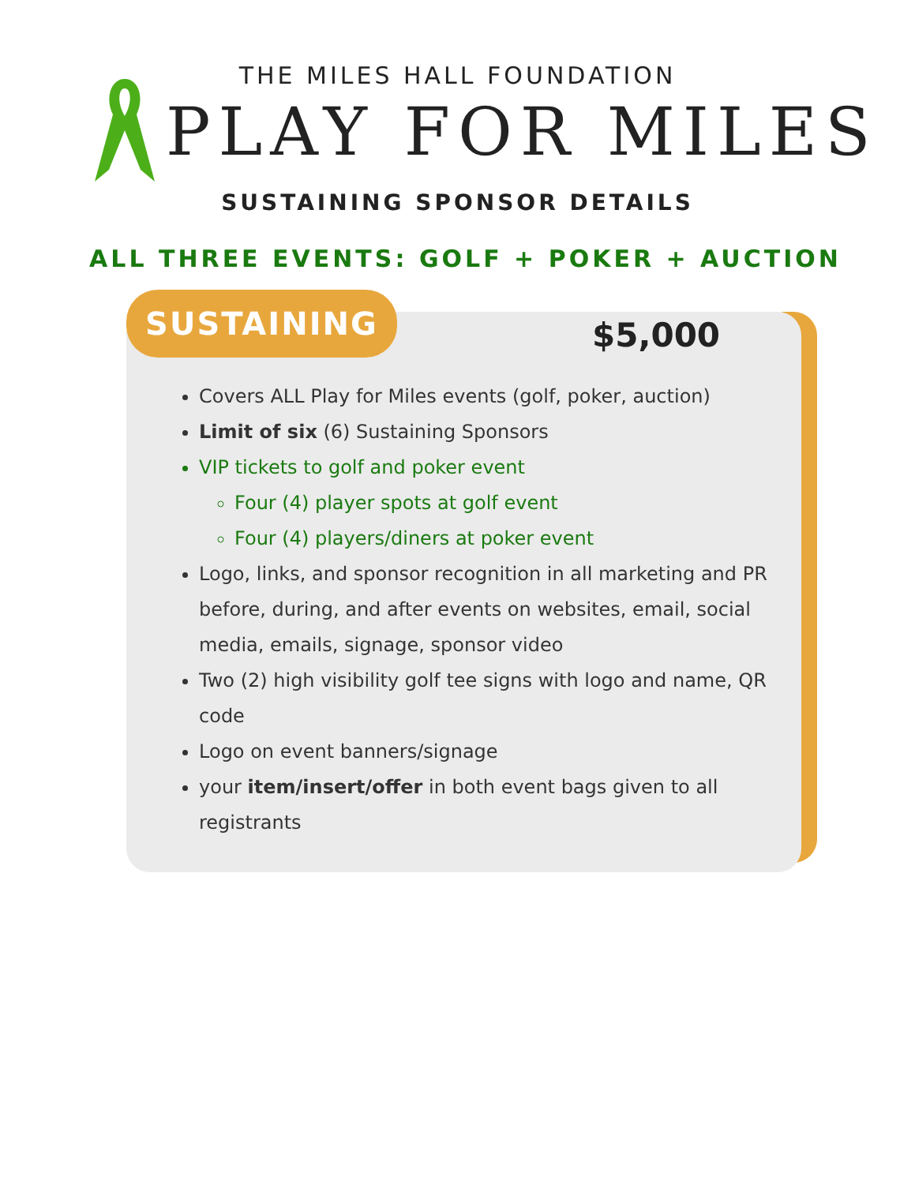THE MILES HALL FOUNDATION
PLAY FOR MILES
SUSTAINING SPONSOR DETAILS
ALL THREE EVENTS: GOLF + POKER + AUCTION
SUSTAINING
$5,000
Covers ALL Play for Miles events (golf, poker, auction)
Limit of six (6) Sustaining Sponsors
VIP tickets to golf and poker event
Four (4) player spots at golf event
Four (4) players/diners at poker event
Logo, links, and sponsor recognition in all marketing and PR before, during, and after events on websites, email, social media, emails, signage, sponsor video
Two (2) high visibility golf tee signs with logo and name, QR code
Logo on event banners/signage
your item/insert/offer in both event bags given to all registrants